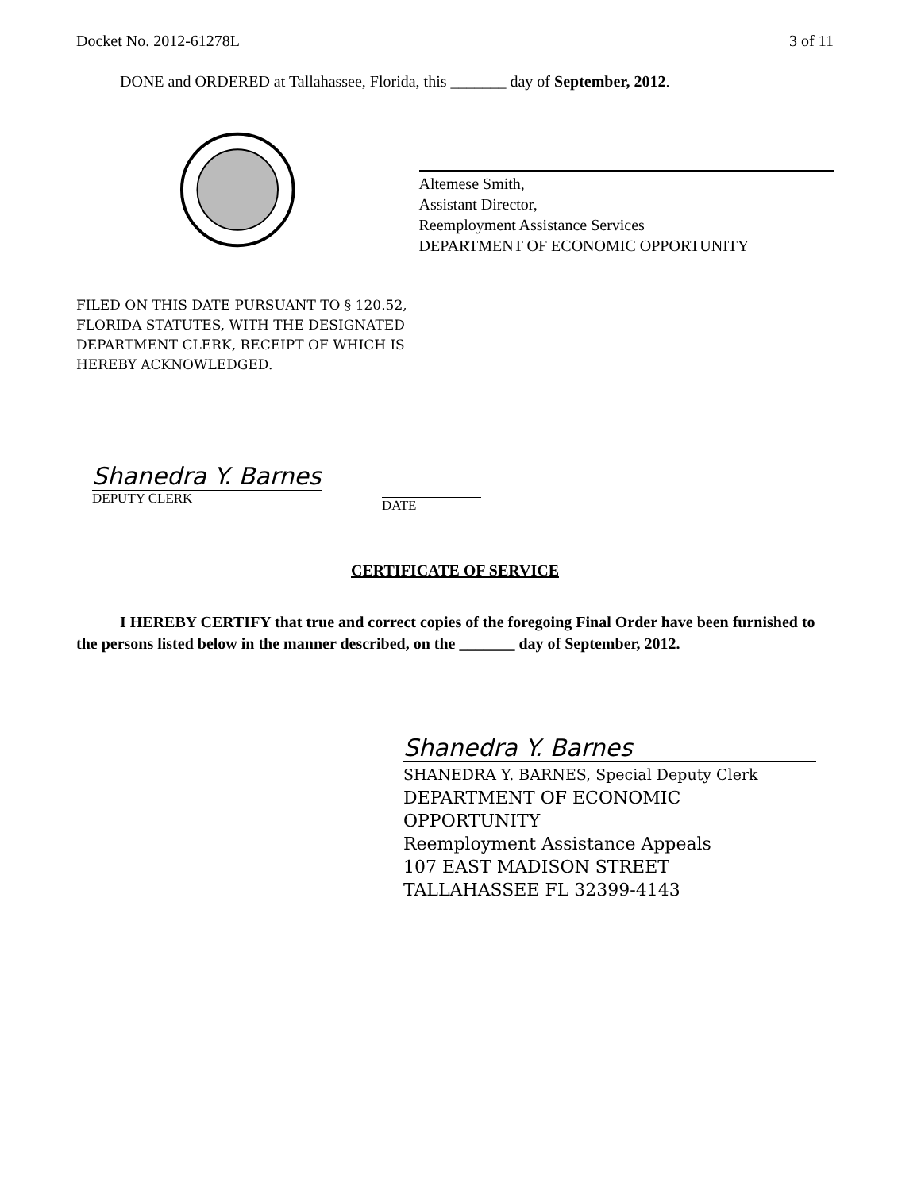Docket No. 2012-61278L 3 of 11
DONE and ORDERED at Tallahassee, Florida, this _______ day of September, 2012.
Altemese Smith,
Assistant Director,
Reemployment Assistance Services
DEPARTMENT OF ECONOMIC OPPORTUNITY
FILED ON THIS DATE PURSUANT TO § 120.52,
FLORIDA STATUTES, WITH THE DESIGNATED
DEPARTMENT CLERK, RECEIPT OF WHICH IS
HEREBY ACKNOWLEDGED.
Shanedra Y. Barnes
DEPUTY CLERK
DATE
CERTIFICATE OF SERVICE
I HEREBY CERTIFY that true and correct copies of the foregoing Final Order have been furnished to the persons listed below in the manner described, on the _______ day of September, 2012.
Shanedra Y. Barnes
SHANEDRA Y. BARNES, Special Deputy Clerk
DEPARTMENT OF ECONOMIC
OPPORTUNITY
Reemployment Assistance Appeals
107 EAST MADISON STREET
TALLAHASSEE FL 32399-4143